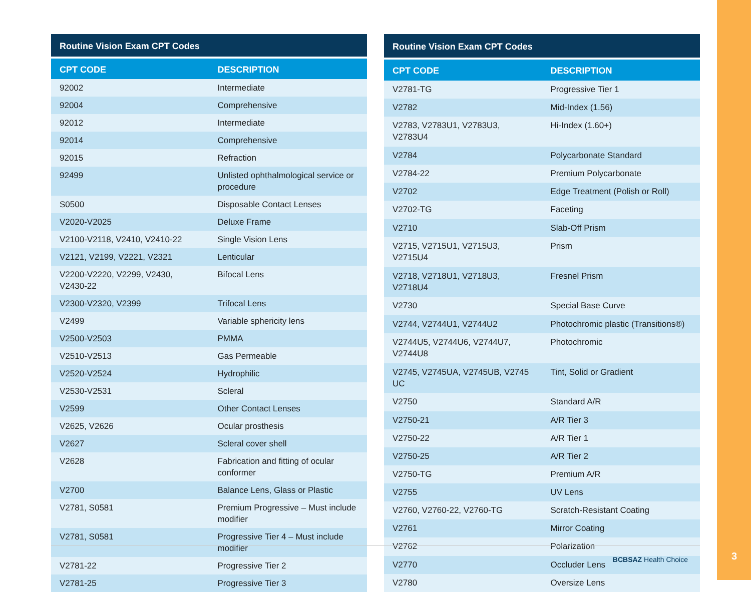| Routine Vision Exam CPT Codes | |
| --- | --- |
| CPT CODE | DESCRIPTION |
| 92002 | Intermediate |
| 92004 | Comprehensive |
| 92012 | Intermediate |
| 92014 | Comprehensive |
| 92015 | Refraction |
| 92499 | Unlisted ophthalmological service or procedure |
| S0500 | Disposable Contact Lenses |
| V2020-V2025 | Deluxe Frame |
| V2100-V2118, V2410, V2410-22 | Single Vision Lens |
| V2121, V2199, V2221, V2321 | Lenticular |
| V2200-V2220, V2299, V2430, V2430-22 | Bifocal Lens |
| V2300-V2320, V2399 | Trifocal Lens |
| V2499 | Variable sphericity lens |
| V2500-V2503 | PMMA |
| V2510-V2513 | Gas Permeable |
| V2520-V2524 | Hydrophilic |
| V2530-V2531 | Scleral |
| V2599 | Other Contact Lenses |
| V2625, V2626 | Ocular prosthesis |
| V2627 | Scleral cover shell |
| V2628 | Fabrication and fitting of ocular conformer |
| V2700 | Balance Lens, Glass or Plastic |
| V2781, S0581 | Premium Progressive – Must include modifier |
| V2781, S0581 | Progressive Tier 4 – Must include modifier |
| V2781-22 | Progressive Tier 2 |
| V2781-25 | Progressive Tier 3 |
| Routine Vision Exam CPT Codes | |
| --- | --- |
| CPT CODE | DESCRIPTION |
| V2781-TG | Progressive Tier 1 |
| V2782 | Mid-Index (1.56) |
| V2783, V2783U1, V2783U3, V2783U4 | Hi-Index (1.60+) |
| V2784 | Polycarbonate Standard |
| V2784-22 | Premium Polycarbonate |
| V2702 | Edge Treatment (Polish or Roll) |
| V2702-TG | Faceting |
| V2710 | Slab-Off Prism |
| V2715, V2715U1, V2715U3, V2715U4 | Prism |
| V2718, V2718U1, V2718U3, V2718U4 | Fresnel Prism |
| V2730 | Special Base Curve |
| V2744, V2744U1, V2744U2 | Photochromic plastic (Transitions®) |
| V2744U5, V2744U6, V2744U7, V2744U8 | Photochromic |
| V2745, V2745UA, V2745UB, V2745 UC | Tint, Solid or Gradient |
| V2750 | Standard A/R |
| V2750-21 | A/R Tier 3 |
| V2750-22 | A/R Tier 1 |
| V2750-25 | A/R Tier 2 |
| V2750-TG | Premium A/R |
| V2755 | UV Lens |
| V2760, V2760-22, V2760-TG | Scratch-Resistant Coating |
| V2761 | Mirror Coating |
| V2762 | Polarization |
| V2770 | Occluder Lens |
| V2780 | Oversize Lens |
BCBSAZ Health Choice 3